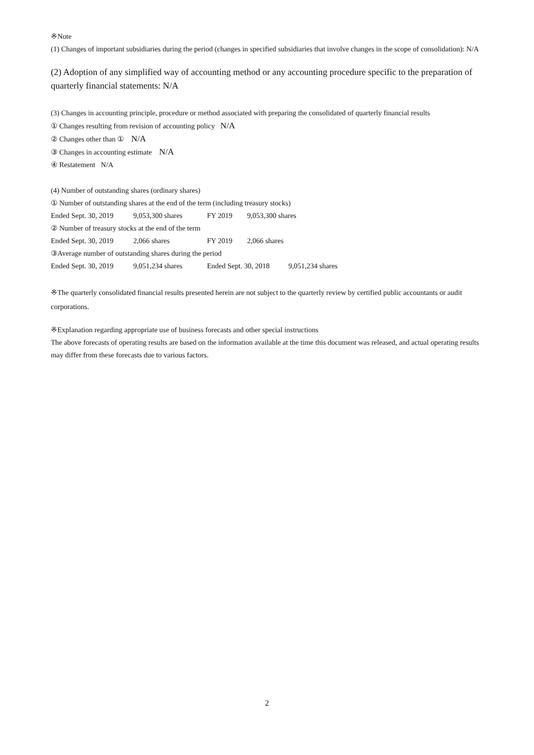※Note
(1) Changes of important subsidiaries during the period (changes in specified subsidiaries that involve changes in the scope of consolidation): N/A
(2) Adoption of any simplified way of accounting method or any accounting procedure specific to the preparation of quarterly financial statements: N/A
(3) Changes in accounting principle, procedure or method associated with preparing the consolidated of quarterly financial results
① Changes resulting from revision of accounting policy N/A
② Changes other than ① N/A
③ Changes in accounting estimate N/A
④ Restatement N/A
(4) Number of outstanding shares (ordinary shares)
① Number of outstanding shares at the end of the term (including treasury stocks)
Ended Sept. 30, 2019 9,053,300 shares FY 2019 9,053,300 shares
② Number of treasury stocks at the end of the term
Ended Sept. 30, 2019 2,066 shares FY 2019 2,066 shares
③Average number of outstanding shares during the period
Ended Sept. 30, 2019 9,051,234 shares Ended Sept. 30, 2018 9,051,234 shares
※The quarterly consolidated financial results presented herein are not subject to the quarterly review by certified public accountants or audit corporations.
※Explanation regarding appropriate use of business forecasts and other special instructions
The above forecasts of operating results are based on the information available at the time this document was released, and actual operating results may differ from these forecasts due to various factors.
2